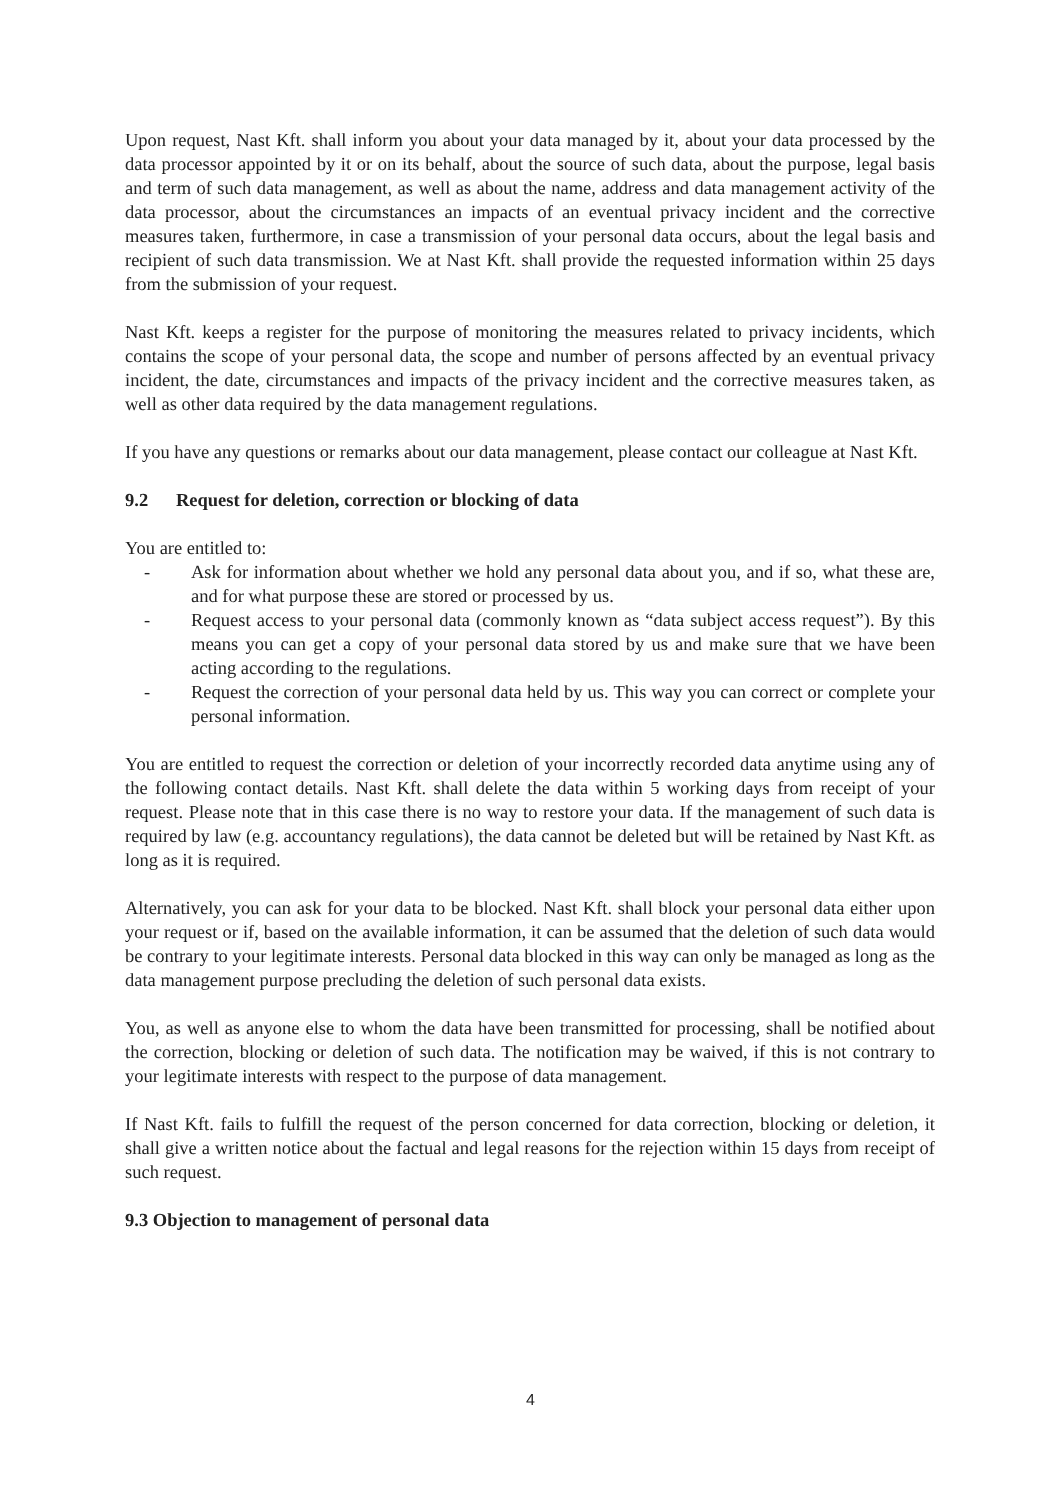Upon request, Nast Kft. shall inform you about your data managed by it, about your data processed by the data processor appointed by it or on its behalf, about the source of such data, about the purpose, legal basis and term of such data management, as well as about the name, address and data management activity of the data processor, about the circumstances an impacts of an eventual privacy incident and the corrective measures taken, furthermore, in case a transmission of your personal data occurs, about the legal basis and recipient of such data transmission. We at Nast Kft. shall provide the requested information within 25 days from the submission of your request.
Nast Kft. keeps a register for the purpose of monitoring the measures related to privacy incidents, which contains the scope of your personal data, the scope and number of persons affected by an eventual privacy incident, the date, circumstances and impacts of the privacy incident and the corrective measures taken, as well as other data required by the data management regulations.
If you have any questions or remarks about our data management, please contact our colleague at Nast Kft.
9.2 Request for deletion, correction or blocking of data
You are entitled to:
- Ask for information about whether we hold any personal data about you, and if so, what these are, and for what purpose these are stored or processed by us.
- Request access to your personal data (commonly known as “data subject access request”). By this means you can get a copy of your personal data stored by us and make sure that we have been acting according to the regulations.
- Request the correction of your personal data held by us. This way you can correct or complete your personal information.
You are entitled to request the correction or deletion of your incorrectly recorded data anytime using any of the following contact details. Nast Kft. shall delete the data within 5 working days from receipt of your request. Please note that in this case there is no way to restore your data. If the management of such data is required by law (e.g. accountancy regulations), the data cannot be deleted but will be retained by Nast Kft. as long as it is required.
Alternatively, you can ask for your data to be blocked. Nast Kft. shall block your personal data either upon your request or if, based on the available information, it can be assumed that the deletion of such data would be contrary to your legitimate interests. Personal data blocked in this way can only be managed as long as the data management purpose precluding the deletion of such personal data exists.
You, as well as anyone else to whom the data have been transmitted for processing, shall be notified about the correction, blocking or deletion of such data. The notification may be waived, if this is not contrary to your legitimate interests with respect to the purpose of data management.
If Nast Kft. fails to fulfill the request of the person concerned for data correction, blocking or deletion, it shall give a written notice about the factual and legal reasons for the rejection within 15 days from receipt of such request.
9.3 Objection to management of personal data
4